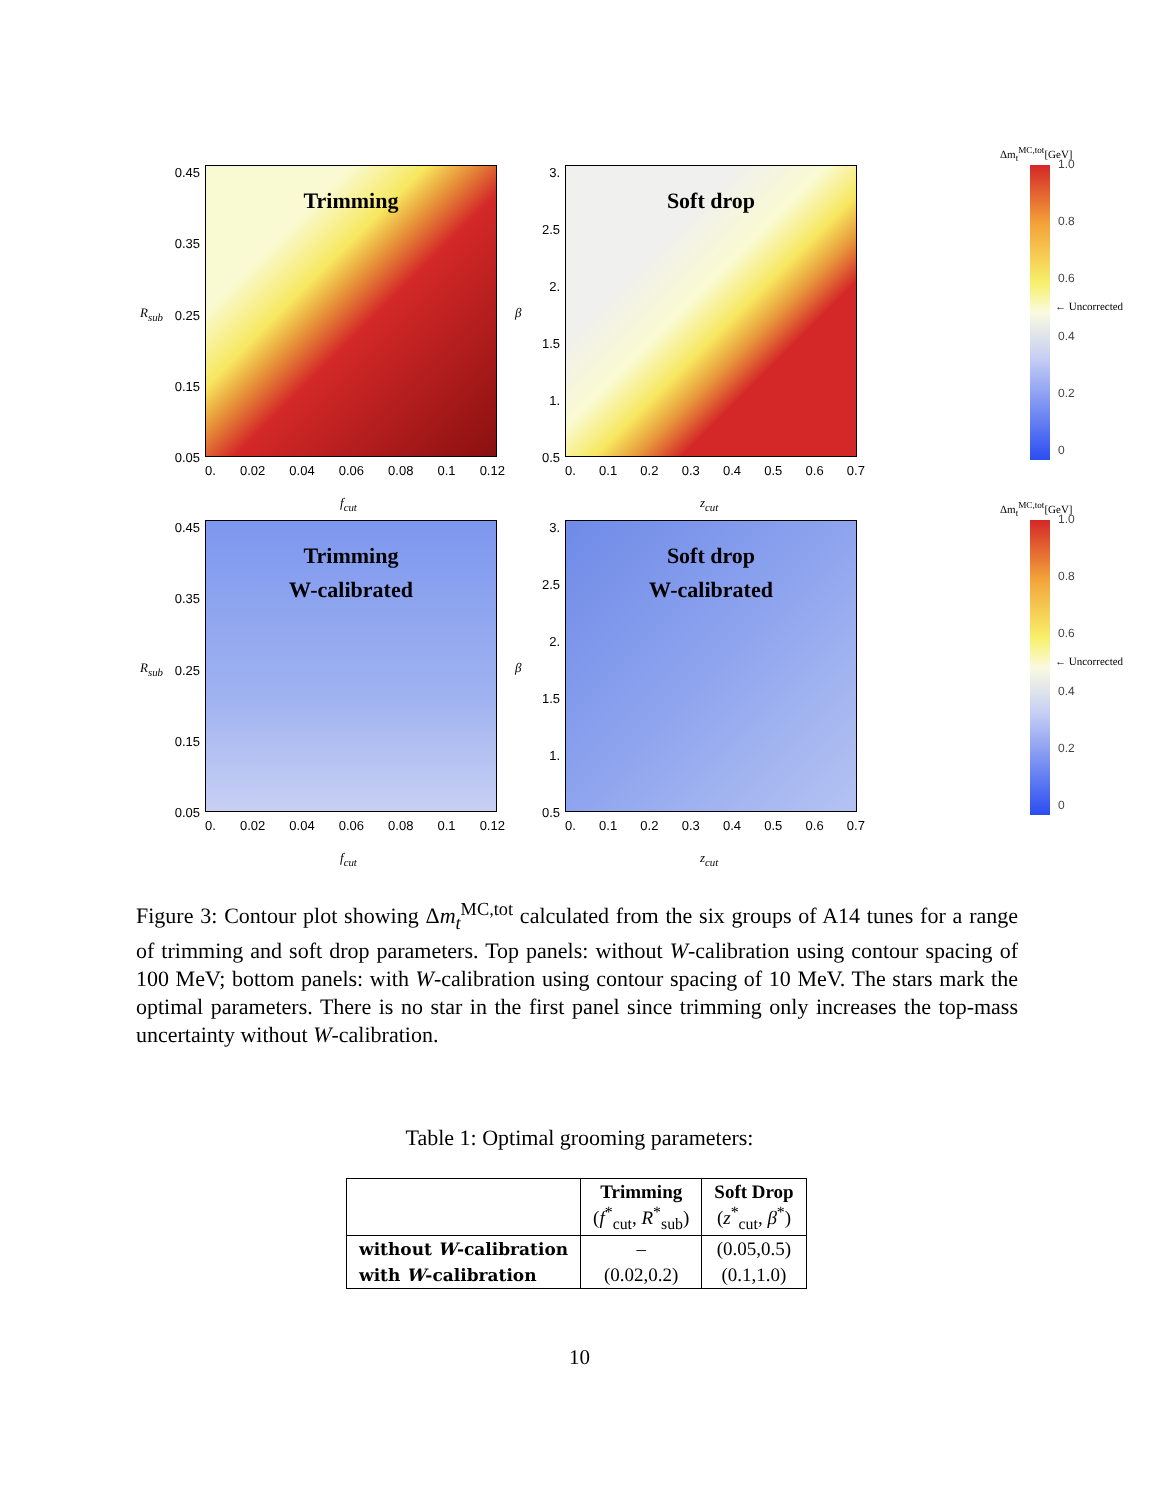Trimming
0.45
0.35
0.25
0.15
0.05
0. 0.02 0.04 0.06 0.08 0.1 0.12
R<sub>sub</sub>
f<sub>cut</sub>
Soft drop
3.
2.5
2.
1.5
1.
0.5
0. 0.1 0.2 0.3 0.4 0.5 0.6 0.7
β
z<sub>cut</sub>
Trimming
W-calibrated
0.45
0.35
0.25
0.15
0.05
0. 0.02 0.04 0.06 0.08 0.1 0.12
R<sub>sub</sub>
f<sub>cut</sub>
Soft drop
W-calibrated
3.
2.5
2.
1.5
1.
0.5
0. 0.1 0.2 0.3 0.4 0.5 0.6 0.7
β
z<sub>cut</sub>
Δm<sub>t</sub><sup>MC,tot</sup>[GeV]
1.0
0.8
0.6
0.4
0.2
0
← Uncorrected
Δm<sub>t</sub><sup>MC,tot</sup>[GeV]
1.0
0.8
0.6
0.4
0.2
0
← Uncorrected
Figure 3: Contour plot showing Δm<sub>t</sub><sup>MC,tot</sup> calculated from the six groups of A14 tunes for a range of trimming and soft drop parameters. Top panels: without W-calibration using contour spacing of 100 MeV; bottom panels: with W-calibration using contour spacing of 10 MeV. The stars mark the optimal parameters. There is no star in the first panel since trimming only increases the top-mass uncertainty without W-calibration.
Table 1: Optimal grooming parameters:
| | Trimming ( f<sup>*</sup><sub>cut</sub>, R<sup>*</sup><sub>sub</sub>) | Soft Drop ( z<sup>*</sup><sub>cut</sub>, β<sup>*</sup>) |
| --- | --- | --- |
| without W -calibration | – | (0.05,0.5) |
| with W -calibration | (0.02,0.2) | (0.1,1.0) |
10